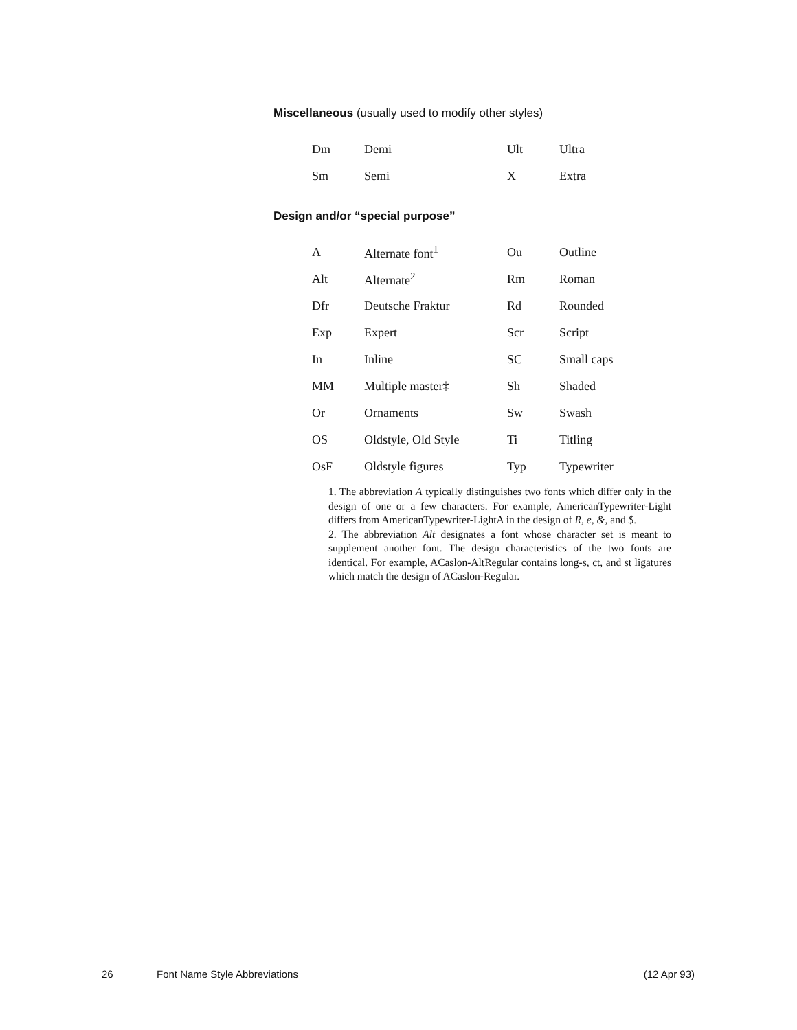Miscellaneous (usually used to modify other styles)
| Dm | Demi | Ult | Ultra |
| Sm | Semi | X | Extra |
Design and/or “special purpose”
| A | Alternate font<sup>1</sup> | Ou | Outline |
| Alt | Alternate<sup>2</sup> | Rm | Roman |
| Dfr | Deutsche Fraktur | Rd | Rounded |
| Exp | Expert | Scr | Script |
| In | Inline | SC | Small caps |
| MM | Multiple master‡ | Sh | Shaded |
| Or | Ornaments | Sw | Swash |
| OS | Oldstyle, Old Style | Ti | Titling |
| OsF | Oldstyle figures | Typ | Typewriter |
1. The abbreviation A typically distinguishes two fonts which differ only in the design of one or a few characters. For example, AmericanTypewriter-Light differs from AmericanTypewriter-LightA in the design of R, e, &, and $.
2. The abbreviation Alt designates a font whose character set is meant to supplement another font. The design characteristics of the two fonts are identical. For example, ACaslon-AltRegular contains long-s, ct, and st ligatures which match the design of ACaslon-Regular.
26 Font Name Style Abbreviations (12 Apr 93)